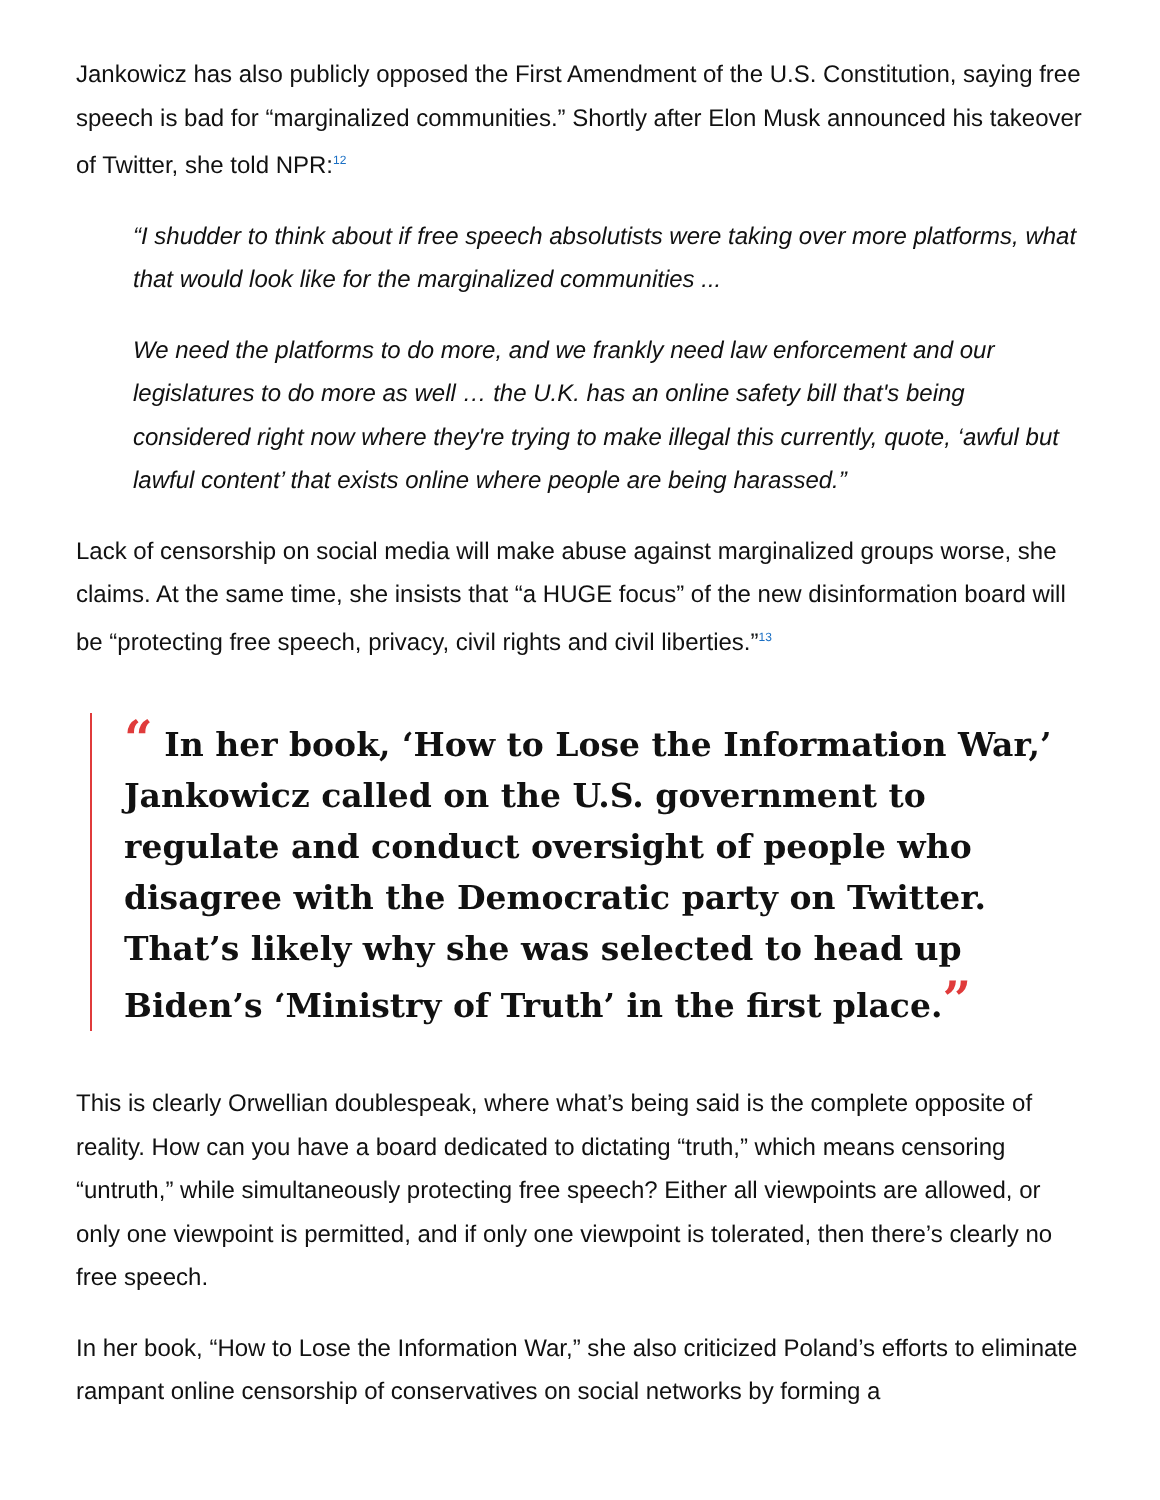Jankowicz has also publicly opposed the First Amendment of the U.S. Constitution, saying free speech is bad for “marginalized communities.” Shortly after Elon Musk announced his takeover of Twitter, she told NPR:<sup>12</sup>
“I shudder to think about if free speech absolutists were taking over more platforms, what that would look like for the marginalized communities ...
We need the platforms to do more, and we frankly need law enforcement and our legislatures to do more as well … the U.K. has an online safety bill that's being considered right now where they're trying to make illegal this currently, quote, ‘awful but lawful content’ that exists online where people are being harassed.”
Lack of censorship on social media will make abuse against marginalized groups worse, she claims. At the same time, she insists that “a HUGE focus” of the new disinformation board will be “protecting free speech, privacy, civil rights and civil liberties.”<sup>13</sup>
“ In her book, ‘How to Lose the Information War,’ Jankowicz called on the U.S. government to regulate and conduct oversight of people who disagree with the Democratic party on Twitter. That’s likely why she was selected to head up Biden’s ‘Ministry of Truth’ in the first place.”
This is clearly Orwellian doublespeak, where what’s being said is the complete opposite of reality. How can you have a board dedicated to dictating “truth,” which means censoring “untruth,” while simultaneously protecting free speech? Either all viewpoints are allowed, or only one viewpoint is permitted, and if only one viewpoint is tolerated, then there’s clearly no free speech.
In her book, “How to Lose the Information War,” she also criticized Poland’s efforts to eliminate rampant online censorship of conservatives on social networks by forming a